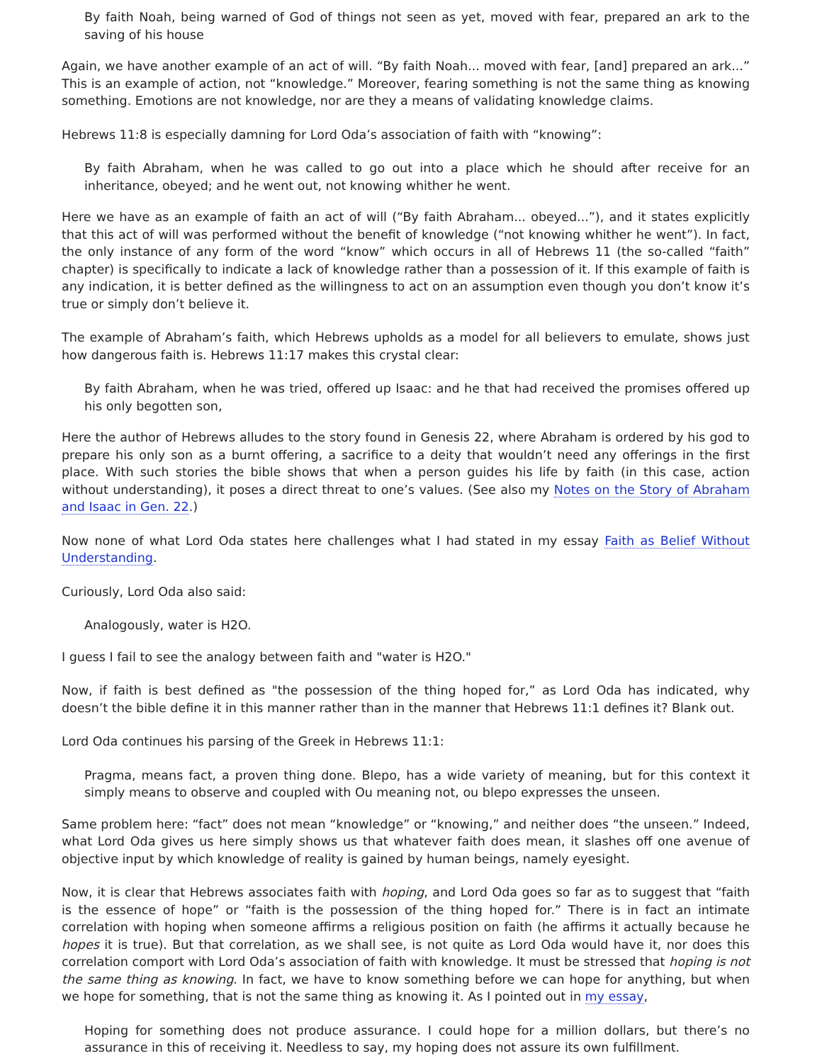By faith Noah, being warned of God of things not seen as yet, moved with fear, prepared an ark to the saving of his house
Again, we have another example of an act of will. “By faith Noah... moved with fear, [and] prepared an ark...” This is an example of action, not “knowledge.” Moreover, fearing something is not the same thing as knowing something. Emotions are not knowledge, nor are they a means of validating knowledge claims.
Hebrews 11:8 is especially damning for Lord Oda’s association of faith with “knowing”:
By faith Abraham, when he was called to go out into a place which he should after receive for an inheritance, obeyed; and he went out, not knowing whither he went.
Here we have as an example of faith an act of will (“By faith Abraham... obeyed...”), and it states explicitly that this act of will was performed without the benefit of knowledge (“not knowing whither he went”). In fact, the only instance of any form of the word “know” which occurs in all of Hebrews 11 (the so-called “faith” chapter) is specifically to indicate a lack of knowledge rather than a possession of it. If this example of faith is any indication, it is better defined as the willingness to act on an assumption even though you don’t know it’s true or simply don’t believe it.
The example of Abraham’s faith, which Hebrews upholds as a model for all believers to emulate, shows just how dangerous faith is. Hebrews 11:17 makes this crystal clear:
By faith Abraham, when he was tried, offered up Isaac: and he that had received the promises offered up his only begotten son,
Here the author of Hebrews alludes to the story found in Genesis 22, where Abraham is ordered by his god to prepare his only son as a burnt offering, a sacrifice to a deity that wouldn’t need any offerings in the first place. With such stories the bible shows that when a person guides his life by faith (in this case, action without understanding), it poses a direct threat to one’s values. (See also my Notes on the Story of Abraham and Isaac in Gen. 22.)
Now none of what Lord Oda states here challenges what I had stated in my essay Faith as Belief Without Understanding.
Curiously, Lord Oda also said:
Analogously, water is H2O.
I guess I fail to see the analogy between faith and "water is H2O."
Now, if faith is best defined as "the possession of the thing hoped for,” as Lord Oda has indicated, why doesn’t the bible define it in this manner rather than in the manner that Hebrews 11:1 defines it? Blank out.
Lord Oda continues his parsing of the Greek in Hebrews 11:1:
Pragma, means fact, a proven thing done. Blepo, has a wide variety of meaning, but for this context it simply means to observe and coupled with Ou meaning not, ou blepo expresses the unseen.
Same problem here: “fact” does not mean “knowledge” or “knowing,” and neither does “the unseen.” Indeed, what Lord Oda gives us here simply shows us that whatever faith does mean, it slashes off one avenue of objective input by which knowledge of reality is gained by human beings, namely eyesight.
Now, it is clear that Hebrews associates faith with hoping, and Lord Oda goes so far as to suggest that “faith is the essence of hope” or “faith is the possession of the thing hoped for.” There is in fact an intimate correlation with hoping when someone affirms a religious position on faith (he affirms it actually because he hopes it is true). But that correlation, as we shall see, is not quite as Lord Oda would have it, nor does this correlation comport with Lord Oda’s association of faith with knowledge. It must be stressed that hoping is not the same thing as knowing. In fact, we have to know something before we can hope for anything, but when we hope for something, that is not the same thing as knowing it. As I pointed out in my essay,
Hoping for something does not produce assurance. I could hope for a million dollars, but there’s no assurance in this of receiving it. Needless to say, my hoping does not assure its own fulfillment.